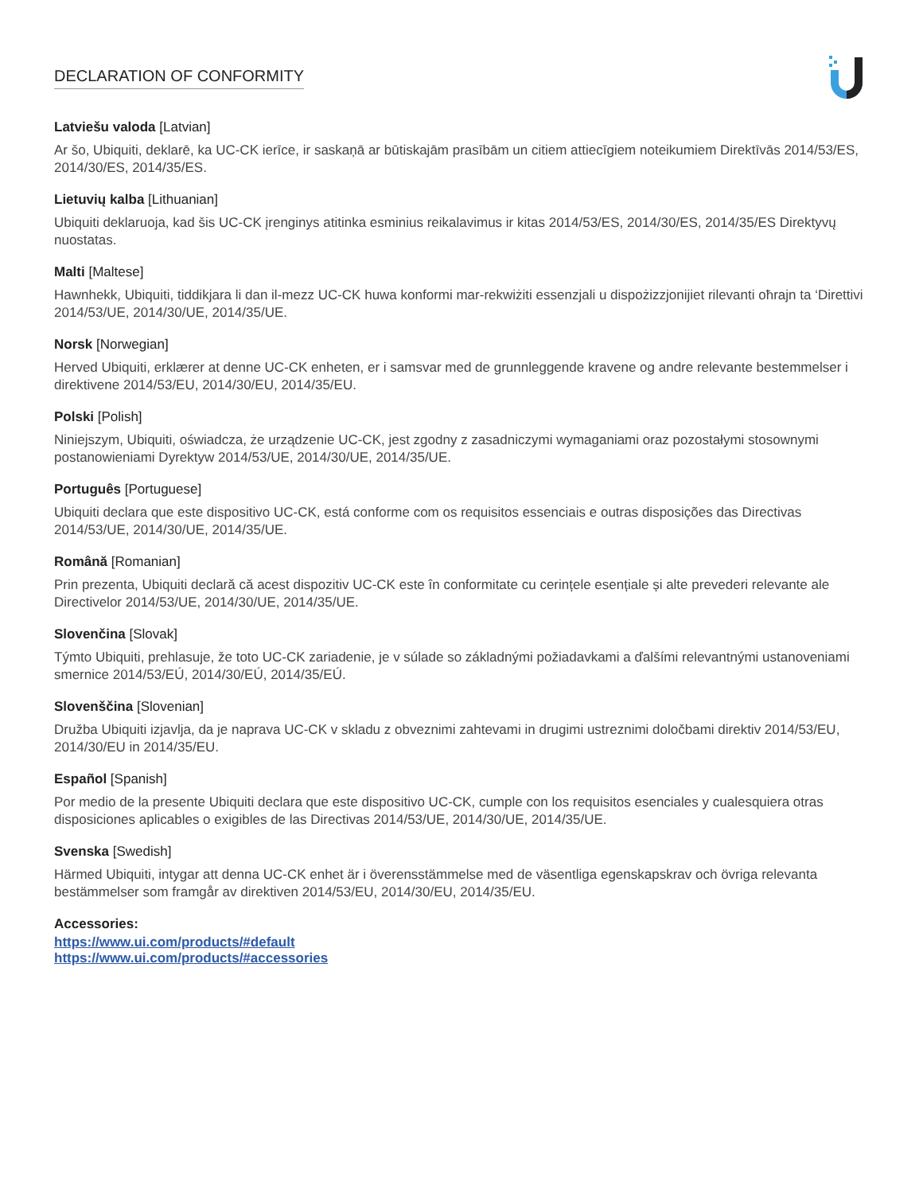DECLARATION OF CONFORMITY
Latviešu valoda [Latvian]
Ar šo, Ubiquiti, deklarē, ka UC-CK ierīce, ir saskaņā ar būtiskajām prasībām un citiem attiecīgiem noteikumiem Direktīvās 2014/53/ES, 2014/30/ES, 2014/35/ES.
Lietuvių kalba [Lithuanian]
Ubiquiti deklaruoja, kad šis UC-CK įrenginys atitinka esminius reikalavimus ir kitas 2014/53/ES, 2014/30/ES, 2014/35/ES Direktyvų nuostatas.
Malti [Maltese]
Hawnhekk, Ubiquiti, tiddikjara li dan il-mezz UC-CK huwa konformi mar-rekwiżiti essenzjali u dispożizzjonijiet rilevanti oħrajn ta ‘Direttivi 2014/53/UE, 2014/30/UE, 2014/35/UE.
Norsk [Norwegian]
Herved Ubiquiti, erklærer at denne UC-CK enheten, er i samsvar med de grunnleggende kravene og andre relevante bestemmelser i direktivene 2014/53/EU, 2014/30/EU, 2014/35/EU.
Polski [Polish]
Niniejszym, Ubiquiti, oświadcza, że urządzenie UC-CK, jest zgodny z zasadniczymi wymaganiami oraz pozostałymi stosownymi postanowieniami Dyrektyw 2014/53/UE, 2014/30/UE, 2014/35/UE.
Português [Portuguese]
Ubiquiti declara que este dispositivo UC-CK, está conforme com os requisitos essenciais e outras disposições das Directivas 2014/53/UE, 2014/30/UE, 2014/35/UE.
Română [Romanian]
Prin prezenta, Ubiquiti declară că acest dispozitiv UC-CK este în conformitate cu cerințele esențiale și alte prevederi relevante ale Directivelor 2014/53/UE, 2014/30/UE, 2014/35/UE.
Slovenčina [Slovak]
Týmto Ubiquiti, prehlasuje, že toto UC-CK zariadenie, je v súlade so základnými požiadavkami a ďalšími relevantnými ustanoveniami smernice 2014/53/EÚ, 2014/30/EÚ, 2014/35/EÚ.
Slovenščina [Slovenian]
Družba Ubiquiti izjavlja, da je naprava UC-CK v skladu z obveznimi zahtevami in drugimi ustreznimi določbami direktiv 2014/53/EU, 2014/30/EU in 2014/35/EU.
Español [Spanish]
Por medio de la presente Ubiquiti declara que este dispositivo UC-CK, cumple con los requisitos esenciales y cualesquiera otras disposiciones aplicables o exigibles de las Directivas 2014/53/UE, 2014/30/UE, 2014/35/UE.
Svenska [Swedish]
Härmed Ubiquiti, intygar att denna UC-CK enhet är i överensstämmelse med de väsentliga egenskapskrav och övriga relevanta bestämmelser som framgår av direktiven 2014/53/EU, 2014/30/EU, 2014/35/EU.
Accessories:
https://www.ui.com/products/#default
https://www.ui.com/products/#accessories